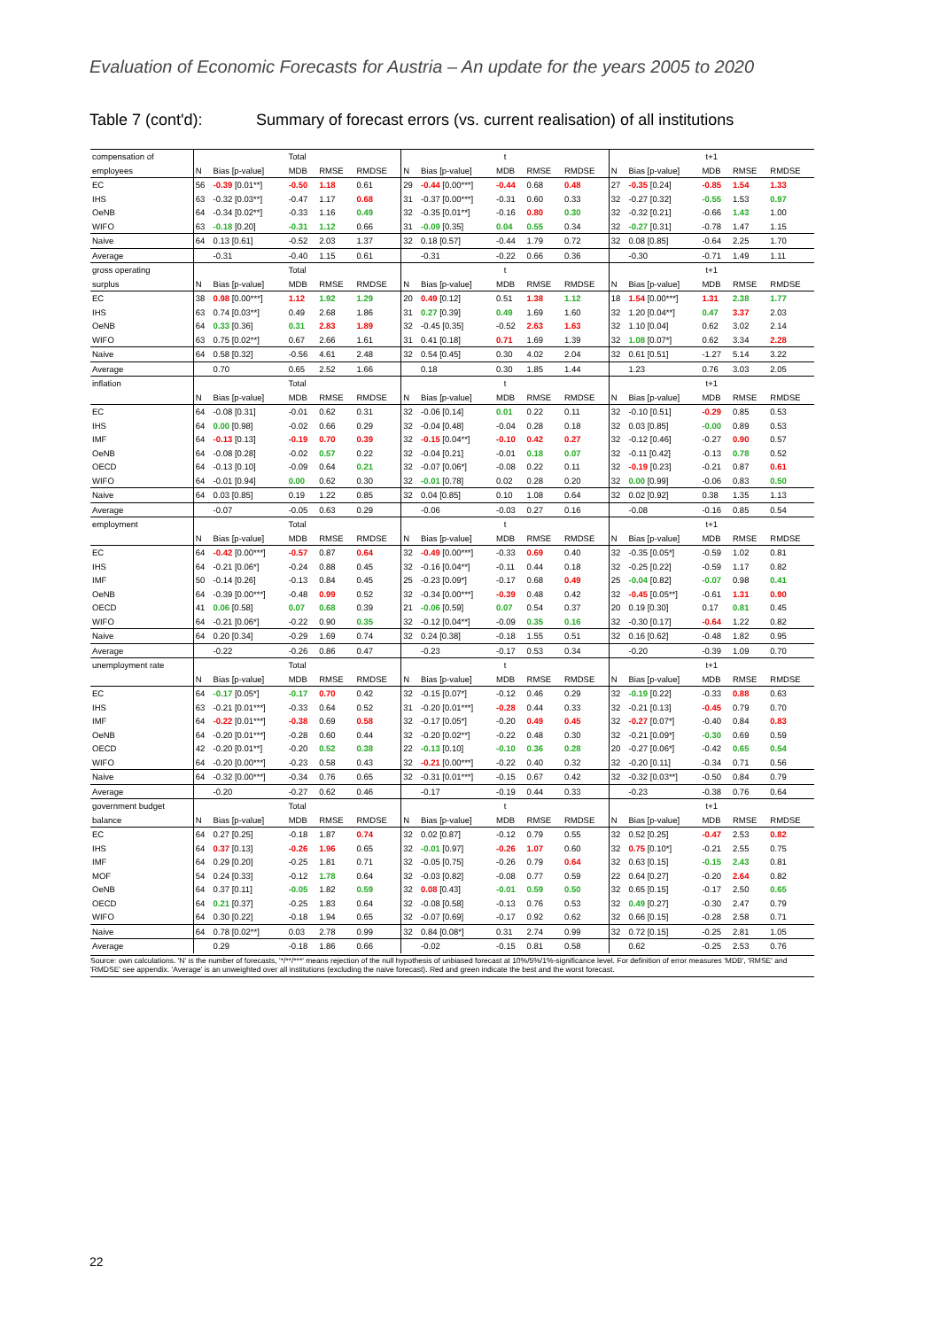Evaluation of Economic Forecasts for Austria – An update for the years 2005 to 2020
Table 7 (cont'd): Summary of forecast errors (vs. current realisation) of all institutions
| compensation of | Total | | | | | t | | | | | t+1 | | | | |
| employees | N | Bias [p-value] | MDB | RMSE | RMDSE | N | Bias [p-value] | MDB | RMSE | RMDSE | N | Bias [p-value] | MDB | RMSE | RMDSE |
| EC | 56 | -0.39 [0.01**] | -0.50 | 1.18 | 0.61 | 29 | -0.44 [0.00***] | -0.44 | 0.68 | 0.48 | 27 | -0.35 [0.24] | -0.85 | 1.54 | 1.33 |
| IHS | 63 | -0.32 [0.03**] | -0.47 | 1.17 | 0.68 | 31 | -0.37 [0.00***] | -0.31 | 0.60 | 0.33 | 32 | -0.27 [0.32] | -0.55 | 1.53 | 0.97 |
| OeNB | 64 | -0.34 [0.02**] | -0.33 | 1.16 | 0.49 | 32 | -0.35 [0.01**] | -0.16 | 0.80 | 0.30 | 32 | -0.32 [0.21] | -0.66 | 1.43 | 1.00 |
| WIFO | 63 | -0.18 [0.20] | -0.31 | 1.12 | 0.66 | 31 | -0.09 [0.35] | 0.04 | 0.55 | 0.34 | 32 | -0.27 [0.31] | -0.78 | 1.47 | 1.15 |
| Naive | 64 | 0.13 [0.61] | -0.52 | 2.03 | 1.37 | 32 | 0.18 [0.57] | -0.44 | 1.79 | 0.72 | 32 | 0.08 [0.85] | -0.64 | 2.25 | 1.70 |
| Average | | -0.31 | -0.40 | 1.15 | 0.61 | | -0.31 | -0.22 | 0.66 | 0.36 | | -0.30 | -0.71 | 1.49 | 1.11 |
| gross operating | Total | | | | | t | | | | | t+1 | | | | |
| surplus | N | Bias [p-value] | MDB | RMSE | RMDSE | N | Bias [p-value] | MDB | RMSE | RMDSE | N | Bias [p-value] | MDB | RMSE | RMDSE |
| EC | 38 | 0.98 [0.00***] | 1.12 | 1.92 | 1.29 | 20 | 0.49 [0.12] | 0.51 | 1.38 | 1.12 | 18 | 1.54 [0.00***] | 1.31 | 2.38 | 1.77 |
| IHS | 63 | 0.74 [0.03**] | 0.49 | 2.68 | 1.86 | 31 | 0.27 [0.39] | 0.49 | 1.69 | 1.60 | 32 | 1.20 [0.04**] | 0.47 | 3.37 | 2.03 |
| OeNB | 64 | 0.33 [0.36] | 0.31 | 2.83 | 1.89 | 32 | -0.45 [0.35] | -0.52 | 2.63 | 1.63 | 32 | 1.10 [0.04] | 0.62 | 3.02 | 2.14 |
| WIFO | 63 | 0.75 [0.02**] | 0.67 | 2.66 | 1.61 | 31 | 0.41 [0.18] | 0.71 | 1.69 | 1.39 | 32 | 1.08 [0.07*] | 0.62 | 3.34 | 2.28 |
| Naive | 64 | 0.58 [0.32] | -0.56 | 4.61 | 2.48 | 32 | 0.54 [0.45] | 0.30 | 4.02 | 2.04 | 32 | 0.61 [0.51] | -1.27 | 5.14 | 3.22 |
| Average | | 0.70 | 0.65 | 2.52 | 1.66 | | 0.18 | 0.30 | 1.85 | 1.44 | | 1.23 | 0.76 | 3.03 | 2.05 |
| inflation | Total | | | | | t | | | | | t+1 | | | | |
| | N | Bias [p-value] | MDB | RMSE | RMDSE | N | Bias [p-value] | MDB | RMSE | RMDSE | N | Bias [p-value] | MDB | RMSE | RMDSE |
| EC | 64 | -0.08 [0.31] | -0.01 | 0.62 | 0.31 | 32 | -0.06 [0.14] | 0.01 | 0.22 | 0.11 | 32 | -0.10 [0.51] | -0.29 | 0.85 | 0.53 |
| IHS | 64 | 0.00 [0.98] | -0.02 | 0.66 | 0.29 | 32 | -0.04 [0.48] | -0.04 | 0.28 | 0.18 | 32 | 0.03 [0.85] | -0.00 | 0.89 | 0.53 |
| IMF | 64 | -0.13 [0.13] | -0.19 | 0.70 | 0.39 | 32 | -0.15 [0.04**] | -0.10 | 0.42 | 0.27 | 32 | -0.12 [0.46] | -0.27 | 0.90 | 0.57 |
| OeNB | 64 | -0.08 [0.28] | -0.02 | 0.57 | 0.22 | 32 | -0.04 [0.21] | -0.01 | 0.18 | 0.07 | 32 | -0.11 [0.42] | -0.13 | 0.78 | 0.52 |
| OECD | 64 | -0.13 [0.10] | -0.09 | 0.64 | 0.21 | 32 | -0.07 [0.06*] | -0.08 | 0.22 | 0.11 | 32 | -0.19 [0.23] | -0.21 | 0.87 | 0.61 |
| WIFO | 64 | -0.01 [0.94] | 0.00 | 0.62 | 0.30 | 32 | -0.01 [0.78] | 0.02 | 0.28 | 0.20 | 32 | 0.00 [0.99] | -0.06 | 0.83 | 0.50 |
| Naive | 64 | 0.03 [0.85] | 0.19 | 1.22 | 0.85 | 32 | 0.04 [0.85] | 0.10 | 1.08 | 0.64 | 32 | 0.02 [0.92] | 0.38 | 1.35 | 1.13 |
| Average | | -0.07 | -0.05 | 0.63 | 0.29 | | -0.06 | -0.03 | 0.27 | 0.16 | | -0.08 | -0.16 | 0.85 | 0.54 |
| employment | Total | | | | | t | | | | | t+1 | | | | |
| | N | Bias [p-value] | MDB | RMSE | RMDSE | N | Bias [p-value] | MDB | RMSE | RMDSE | N | Bias [p-value] | MDB | RMSE | RMDSE |
| EC | 64 | -0.42 [0.00***] | -0.57 | 0.87 | 0.64 | 32 | -0.49 [0.00***] | -0.33 | 0.69 | 0.40 | 32 | -0.35 [0.05*] | -0.59 | 1.02 | 0.81 |
| IHS | 64 | -0.21 [0.06*] | -0.24 | 0.88 | 0.45 | 32 | -0.16 [0.04**] | -0.11 | 0.44 | 0.18 | 32 | -0.25 [0.22] | -0.59 | 1.17 | 0.82 |
| IMF | 50 | -0.14 [0.26] | -0.13 | 0.84 | 0.45 | 25 | -0.23 [0.09*] | -0.17 | 0.68 | 0.49 | 25 | -0.04 [0.82] | -0.07 | 0.98 | 0.41 |
| OeNB | 64 | -0.39 [0.00***] | -0.48 | 0.99 | 0.52 | 32 | -0.34 [0.00***] | -0.39 | 0.48 | 0.42 | 32 | -0.45 [0.05**] | -0.61 | 1.31 | 0.90 |
| OECD | 41 | 0.06 [0.58] | 0.07 | 0.68 | 0.39 | 21 | -0.06 [0.59] | 0.07 | 0.54 | 0.37 | 20 | 0.19 [0.30] | 0.17 | 0.81 | 0.45 |
| WIFO | 64 | -0.21 [0.06*] | -0.22 | 0.90 | 0.35 | 32 | -0.12 [0.04**] | -0.09 | 0.35 | 0.16 | 32 | -0.30 [0.17] | -0.64 | 1.22 | 0.82 |
| Naive | 64 | 0.20 [0.34] | -0.29 | 1.69 | 0.74 | 32 | 0.24 [0.38] | -0.18 | 1.55 | 0.51 | 32 | 0.16 [0.62] | -0.48 | 1.82 | 0.95 |
| Average | | -0.22 | -0.26 | 0.86 | 0.47 | | -0.23 | -0.17 | 0.53 | 0.34 | | -0.20 | -0.39 | 1.09 | 0.70 |
| unemployment rate | Total | | | | | t | | | | | t+1 | | | | |
| | N | Bias [p-value] | MDB | RMSE | RMDSE | N | Bias [p-value] | MDB | RMSE | RMDSE | N | Bias [p-value] | MDB | RMSE | RMDSE |
| EC | 64 | -0.17 [0.05*] | -0.17 | 0.70 | 0.42 | 32 | -0.15 [0.07*] | -0.12 | 0.46 | 0.29 | 32 | -0.19 [0.22] | -0.33 | 0.88 | 0.63 |
| IHS | 63 | -0.21 [0.01***] | -0.33 | 0.64 | 0.52 | 31 | -0.20 [0.01***] | -0.28 | 0.44 | 0.33 | 32 | -0.21 [0.13] | -0.45 | 0.79 | 0.70 |
| IMF | 64 | -0.22 [0.01***] | -0.38 | 0.69 | 0.58 | 32 | -0.17 [0.05*] | -0.20 | 0.49 | 0.45 | 32 | -0.27 [0.07*] | -0.40 | 0.84 | 0.83 |
| OeNB | 64 | -0.20 [0.01***] | -0.28 | 0.60 | 0.44 | 32 | -0.20 [0.02**] | -0.22 | 0.48 | 0.30 | 32 | -0.21 [0.09*] | -0.30 | 0.69 | 0.59 |
| OECD | 42 | -0.20 [0.01**] | -0.20 | 0.52 | 0.38 | 22 | -0.13 [0.10] | -0.10 | 0.36 | 0.28 | 20 | -0.27 [0.06*] | -0.42 | 0.65 | 0.54 |
| WIFO | 64 | -0.20 [0.00***] | -0.23 | 0.58 | 0.43 | 32 | -0.21 [0.00***] | -0.22 | 0.40 | 0.32 | 32 | -0.20 [0.11] | -0.34 | 0.71 | 0.56 |
| Naive | 64 | -0.32 [0.00***] | -0.34 | 0.76 | 0.65 | 32 | -0.31 [0.01***] | -0.15 | 0.67 | 0.42 | 32 | -0.32 [0.03**] | -0.50 | 0.84 | 0.79 |
| Average | | -0.20 | -0.27 | 0.62 | 0.46 | | -0.17 | -0.19 | 0.44 | 0.33 | | -0.23 | -0.38 | 0.76 | 0.64 |
| government budget | Total | | | | | t | | | | | t+1 | | | | |
| balance | N | Bias [p-value] | MDB | RMSE | RMDSE | N | Bias [p-value] | MDB | RMSE | RMDSE | N | Bias [p-value] | MDB | RMSE | RMDSE |
| EC | 64 | 0.27 [0.25] | -0.18 | 1.87 | 0.74 | 32 | 0.02 [0.87] | -0.12 | 0.79 | 0.55 | 32 | 0.52 [0.25] | -0.47 | 2.53 | 0.82 |
| IHS | 64 | 0.37 [0.13] | -0.26 | 1.96 | 0.65 | 32 | -0.01 [0.97] | -0.26 | 1.07 | 0.60 | 32 | 0.75 [0.10*] | -0.21 | 2.55 | 0.75 |
| IMF | 64 | 0.29 [0.20] | -0.25 | 1.81 | 0.71 | 32 | -0.05 [0.75] | -0.26 | 0.79 | 0.64 | 32 | 0.63 [0.15] | -0.15 | 2.43 | 0.81 |
| MOF | 54 | 0.24 [0.33] | -0.12 | 1.78 | 0.64 | 32 | -0.03 [0.82] | -0.08 | 0.77 | 0.59 | 22 | 0.64 [0.27] | -0.20 | 2.64 | 0.82 |
| OeNB | 64 | 0.37 [0.11] | -0.05 | 1.82 | 0.59 | 32 | 0.08 [0.43] | -0.01 | 0.59 | 0.50 | 32 | 0.65 [0.15] | -0.17 | 2.50 | 0.65 |
| OECD | 64 | 0.21 [0.37] | -0.25 | 1.83 | 0.64 | 32 | -0.08 [0.58] | -0.13 | 0.76 | 0.53 | 32 | 0.49 [0.27] | -0.30 | 2.47 | 0.79 |
| WIFO | 64 | 0.30 [0.22] | -0.18 | 1.94 | 0.65 | 32 | -0.07 [0.69] | -0.17 | 0.92 | 0.62 | 32 | 0.66 [0.15] | -0.28 | 2.58 | 0.71 |
| Naive | 64 | 0.78 [0.02**] | 0.03 | 2.78 | 0.99 | 32 | 0.84 [0.08*] | 0.31 | 2.74 | 0.99 | 32 | 0.72 [0.15] | -0.25 | 2.81 | 1.05 |
| Average | | 0.29 | -0.18 | 1.86 | 0.66 | | -0.02 | -0.15 | 0.81 | 0.58 | | 0.62 | -0.25 | 2.53 | 0.76 |
Source: own calculations. 'N' is the number of forecasts, '*/**/***' means rejection of the null hypothesis of unbiased forecast at 10%/5%/1%-significance level. For definition of error measures 'MDB', 'RMSE' and 'RMDSE' see appendix. 'Average' is an unweighted over all institutions (excluding the naive forecast). Red and green indicate the best and the worst forecast.
22